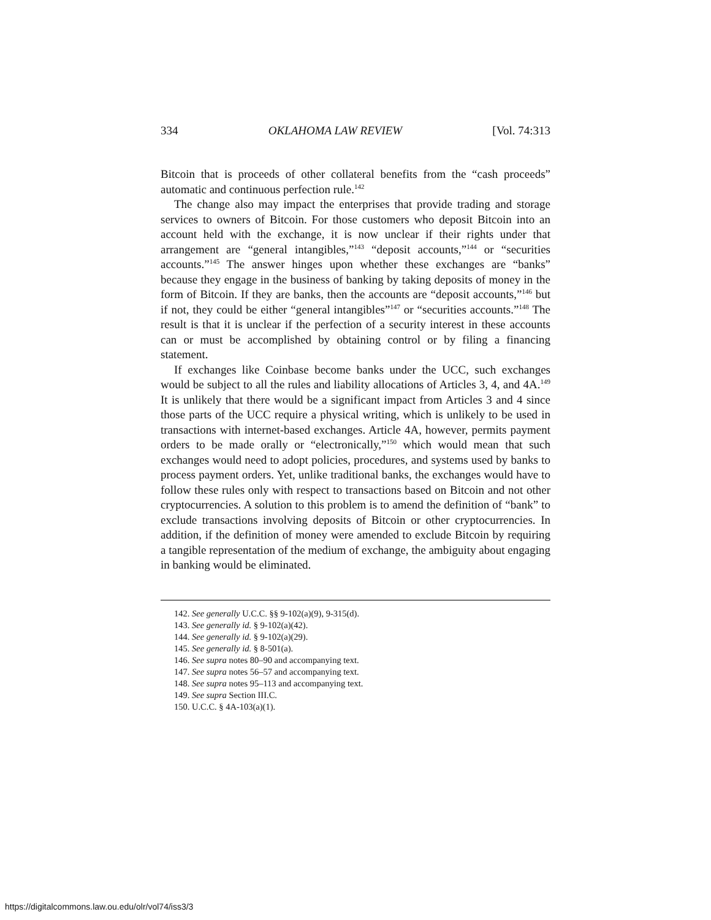334 OKLAHOMA LAW REVIEW [Vol. 74:313
Bitcoin that is proceeds of other collateral benefits from the “cash proceeds” automatic and continuous perfection rule.<sup>142</sup>
The change also may impact the enterprises that provide trading and storage services to owners of Bitcoin. For those customers who deposit Bitcoin into an account held with the exchange, it is now unclear if their rights under that arrangement are “general intangibles,”<sup>143</sup> “deposit accounts,”<sup>144</sup> or “securities accounts.”<sup>145</sup> The answer hinges upon whether these exchanges are “banks” because they engage in the business of banking by taking deposits of money in the form of Bitcoin. If they are banks, then the accounts are “deposit accounts,”<sup>146</sup> but if not, they could be either “general intangibles”<sup>147</sup> or “securities accounts.”<sup>148</sup> The result is that it is unclear if the perfection of a security interest in these accounts can or must be accomplished by obtaining control or by filing a financing statement.
If exchanges like Coinbase become banks under the UCC, such exchanges would be subject to all the rules and liability allocations of Articles 3, 4, and 4A.<sup>149</sup> It is unlikely that there would be a significant impact from Articles 3 and 4 since those parts of the UCC require a physical writing, which is unlikely to be used in transactions with internet-based exchanges. Article 4A, however, permits payment orders to be made orally or “electronically,”<sup>150</sup> which would mean that such exchanges would need to adopt policies, procedures, and systems used by banks to process payment orders. Yet, unlike traditional banks, the exchanges would have to follow these rules only with respect to transactions based on Bitcoin and not other cryptocurrencies. A solution to this problem is to amend the definition of “bank” to exclude transactions involving deposits of Bitcoin or other cryptocurrencies. In addition, if the definition of money were amended to exclude Bitcoin by requiring a tangible representation of the medium of exchange, the ambiguity about engaging in banking would be eliminated.
142. See generally U.C.C. §§ 9-102(a)(9), 9-315(d).
143. See generally id. § 9-102(a)(42).
144. See generally id. § 9-102(a)(29).
145. See generally id. § 8-501(a).
146. See supra notes 80–90 and accompanying text.
147. See supra notes 56–57 and accompanying text.
148. See supra notes 95–113 and accompanying text.
149. See supra Section III.C.
150. U.C.C. § 4A-103(a)(1).
https://digitalcommons.law.ou.edu/olr/vol74/iss3/3